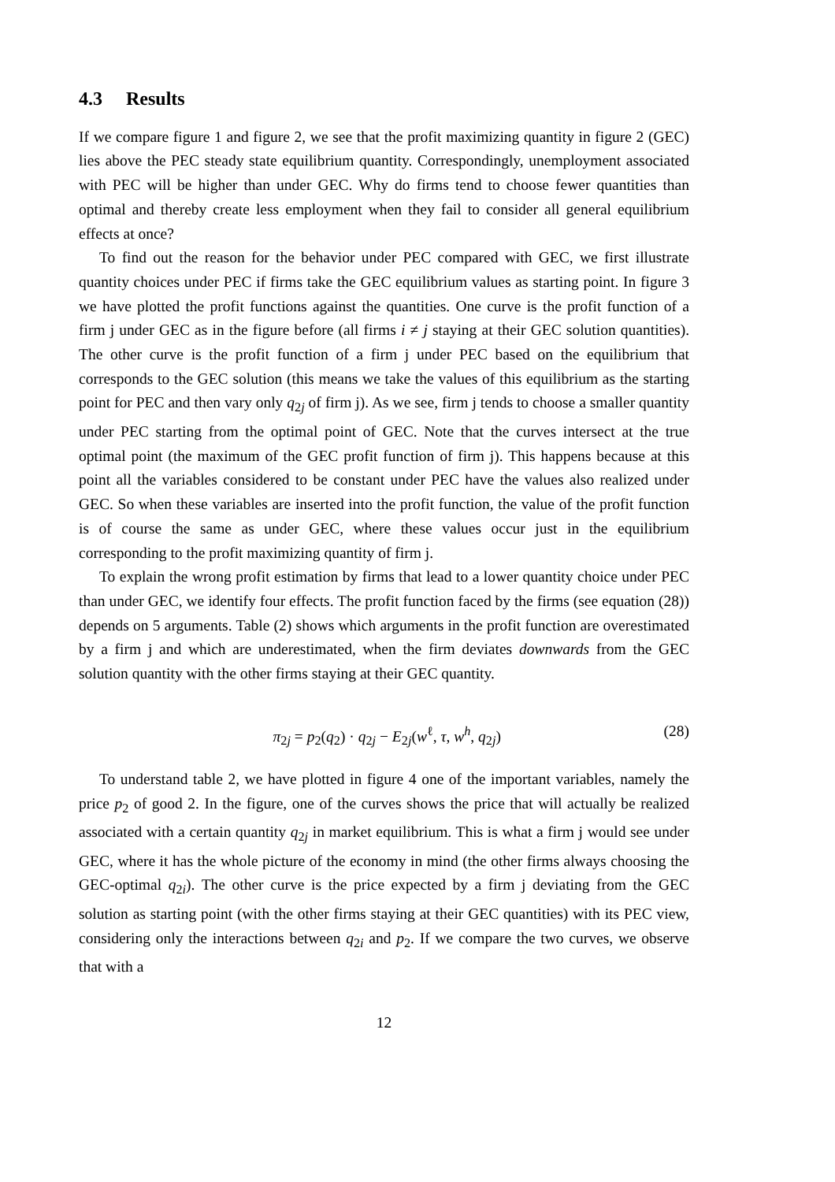4.3 Results
If we compare figure 1 and figure 2, we see that the profit maximizing quantity in figure 2 (GEC) lies above the PEC steady state equilibrium quantity. Correspondingly, unemployment associated with PEC will be higher than under GEC. Why do firms tend to choose fewer quantities than optimal and thereby create less employment when they fail to consider all general equilibrium effects at once?
To find out the reason for the behavior under PEC compared with GEC, we first illustrate quantity choices under PEC if firms take the GEC equilibrium values as starting point. In figure 3 we have plotted the profit functions against the quantities. One curve is the profit function of a firm j under GEC as in the figure before (all firms i ≠ j staying at their GEC solution quantities). The other curve is the profit function of a firm j under PEC based on the equilibrium that corresponds to the GEC solution (this means we take the values of this equilibrium as the starting point for PEC and then vary only q<sub>2j</sub> of firm j). As we see, firm j tends to choose a smaller quantity under PEC starting from the optimal point of GEC. Note that the curves intersect at the true optimal point (the maximum of the GEC profit function of firm j). This happens because at this point all the variables considered to be constant under PEC have the values also realized under GEC. So when these variables are inserted into the profit function, the value of the profit function is of course the same as under GEC, where these values occur just in the equilibrium corresponding to the profit maximizing quantity of firm j.
To explain the wrong profit estimation by firms that lead to a lower quantity choice under PEC than under GEC, we identify four effects. The profit function faced by the firms (see equation (28)) depends on 5 arguments. Table (2) shows which arguments in the profit function are overestimated by a firm j and which are underestimated, when the firm deviates downwards from the GEC solution quantity with the other firms staying at their GEC quantity.
π<sub>2j</sub> = p<sub>2</sub>(q<sub>2</sub>) · q<sub>2j</sub> − E<sub>2j</sub>(w<sup>ℓ</sup>, τ, w<sup>h</sup>, q<sub>2j</sub>)
(28)
To understand table 2, we have plotted in figure 4 one of the important variables, namely the price p<sub>2</sub> of good 2. In the figure, one of the curves shows the price that will actually be realized associated with a certain quantity q<sub>2j</sub> in market equilibrium. This is what a firm j would see under GEC, where it has the whole picture of the economy in mind (the other firms always choosing the GEC-optimal q<sub>2i</sub>). The other curve is the price expected by a firm j deviating from the GEC solution as starting point (with the other firms staying at their GEC quantities) with its PEC view, considering only the interactions between q<sub>2i</sub> and p<sub>2</sub>. If we compare the two curves, we observe that with a
12